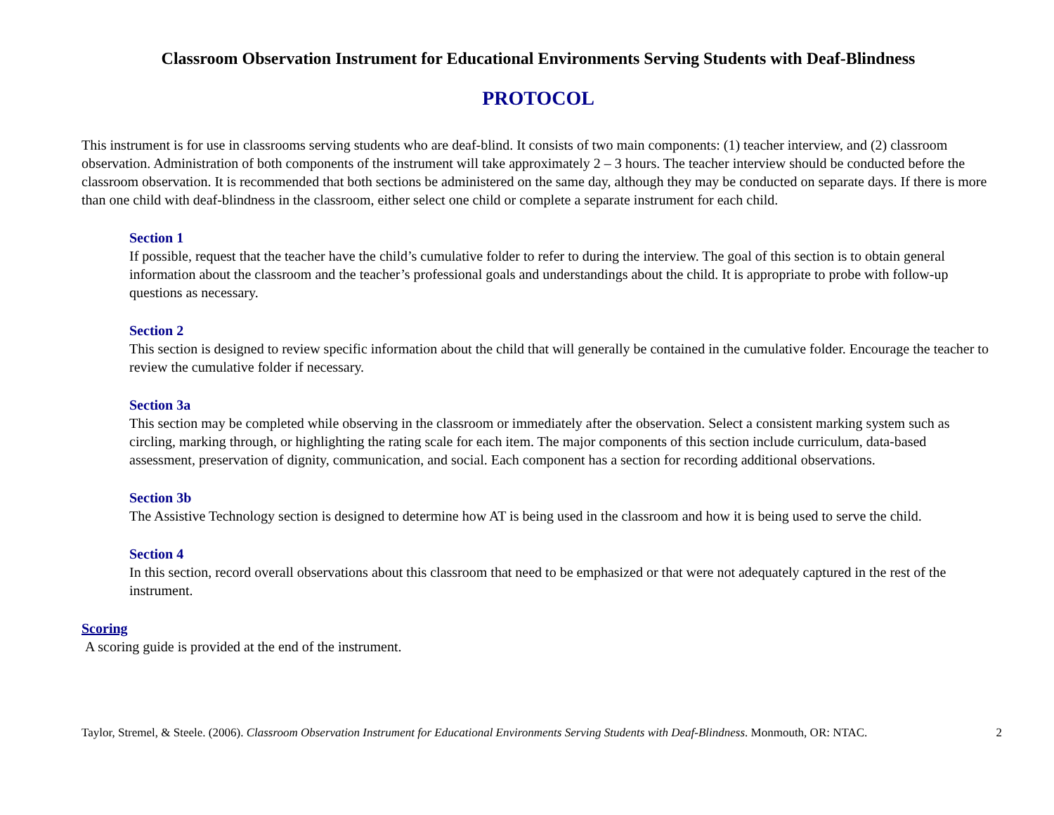Classroom Observation Instrument for Educational Environments Serving Students with Deaf-Blindness
PROTOCOL
This instrument is for use in classrooms serving students who are deaf-blind. It consists of two main components: (1) teacher interview, and (2) classroom observation. Administration of both components of the instrument will take approximately 2 – 3 hours. The teacher interview should be conducted before the classroom observation. It is recommended that both sections be administered on the same day, although they may be conducted on separate days. If there is more than one child with deaf-blindness in the classroom, either select one child or complete a separate instrument for each child.
Section 1
If possible, request that the teacher have the child’s cumulative folder to refer to during the interview. The goal of this section is to obtain general information about the classroom and the teacher’s professional goals and understandings about the child. It is appropriate to probe with follow-up questions as necessary.
Section 2
This section is designed to review specific information about the child that will generally be contained in the cumulative folder. Encourage the teacher to review the cumulative folder if necessary.
Section 3a
This section may be completed while observing in the classroom or immediately after the observation. Select a consistent marking system such as circling, marking through, or highlighting the rating scale for each item. The major components of this section include curriculum, data-based assessment, preservation of dignity, communication, and social. Each component has a section for recording additional observations.
Section 3b
The Assistive Technology section is designed to determine how AT is being used in the classroom and how it is being used to serve the child.
Section 4
In this section, record overall observations about this classroom that need to be emphasized or that were not adequately captured in the rest of the instrument.
Scoring
A scoring guide is provided at the end of the instrument.
Taylor, Stremel, & Steele. (2006). Classroom Observation Instrument for Educational Environments Serving Students with Deaf-Blindness. Monmouth, OR: NTAC. 2